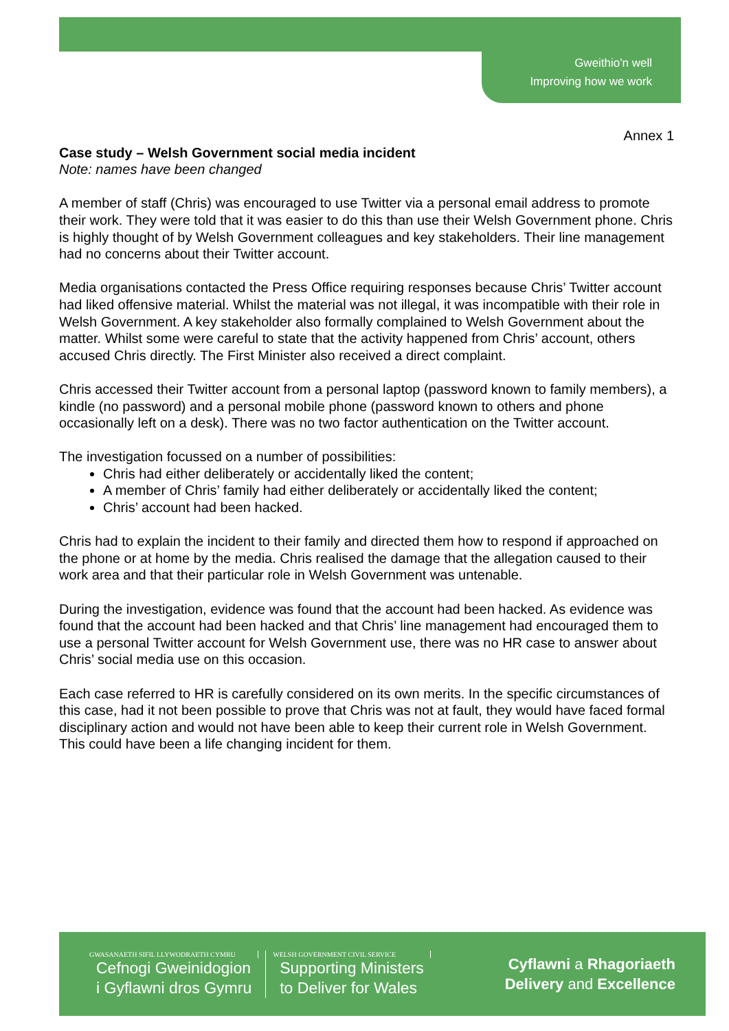Gweithio'n well
Improving how we work
Annex 1
Case study – Welsh Government social media incident
Note: names have been changed
A member of staff (Chris) was encouraged to use Twitter via a personal email address to promote their work. They were told that it was easier to do this than use their Welsh Government phone. Chris is highly thought of by Welsh Government colleagues and key stakeholders. Their line management had no concerns about their Twitter account.
Media organisations contacted the Press Office requiring responses because Chris’ Twitter account had liked offensive material. Whilst the material was not illegal, it was incompatible with their role in Welsh Government. A key stakeholder also formally complained to Welsh Government about the matter. Whilst some were careful to state that the activity happened from Chris’ account, others accused Chris directly. The First Minister also received a direct complaint.
Chris accessed their Twitter account from a personal laptop (password known to family members), a kindle (no password) and a personal mobile phone (password known to others and phone occasionally left on a desk). There was no two factor authentication on the Twitter account.
The investigation focussed on a number of possibilities:
Chris had either deliberately or accidentally liked the content;
A member of Chris’ family had either deliberately or accidentally liked the content;
Chris’ account had been hacked.
Chris had to explain the incident to their family and directed them how to respond if approached on the phone or at home by the media. Chris realised the damage that the allegation caused to their work area and that their particular role in Welsh Government was untenable.
During the investigation, evidence was found that the account had been hacked. As evidence was found that the account had been hacked and that Chris’ line management had encouraged them to use a personal Twitter account for Welsh Government use, there was no HR case to answer about Chris’ social media use on this occasion.
Each case referred to HR is carefully considered on its own merits. In the specific circumstances of this case, had it not been possible to prove that Chris was not at fault, they would have faced formal disciplinary action and would not have been able to keep their current role in Welsh Government. This could have been a life changing incident for them.
GWASANAETH SIFIL LLYWODRAETH CYMRU
Cefnogi Gweinidogion
i Gyflawni dros Gymru
WELSH GOVERNMENT CIVIL SERVICE
Supporting Ministers
to Deliver for Wales
Cyflawni a Rhagoriaeth
Delivery and Excellence